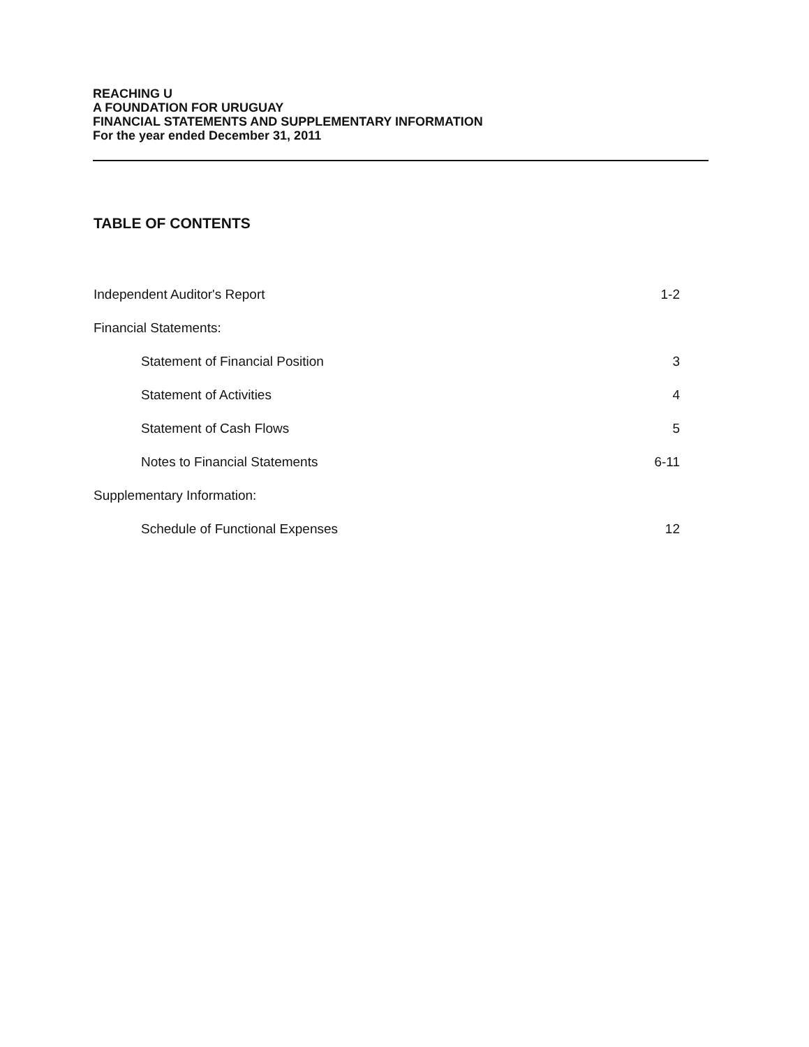REACHING U
A FOUNDATION FOR URUGUAY
FINANCIAL STATEMENTS AND SUPPLEMENTARY INFORMATION
For the year ended December 31, 2011
TABLE OF CONTENTS
| Independent Auditor's Report | 1-2 |
| Financial Statements: | |
| Statement of Financial Position | 3 |
| Statement of Activities | 4 |
| Statement of Cash Flows | 5 |
| Notes to Financial Statements | 6-11 |
| Supplementary Information: | |
| Schedule of Functional Expenses | 12 |